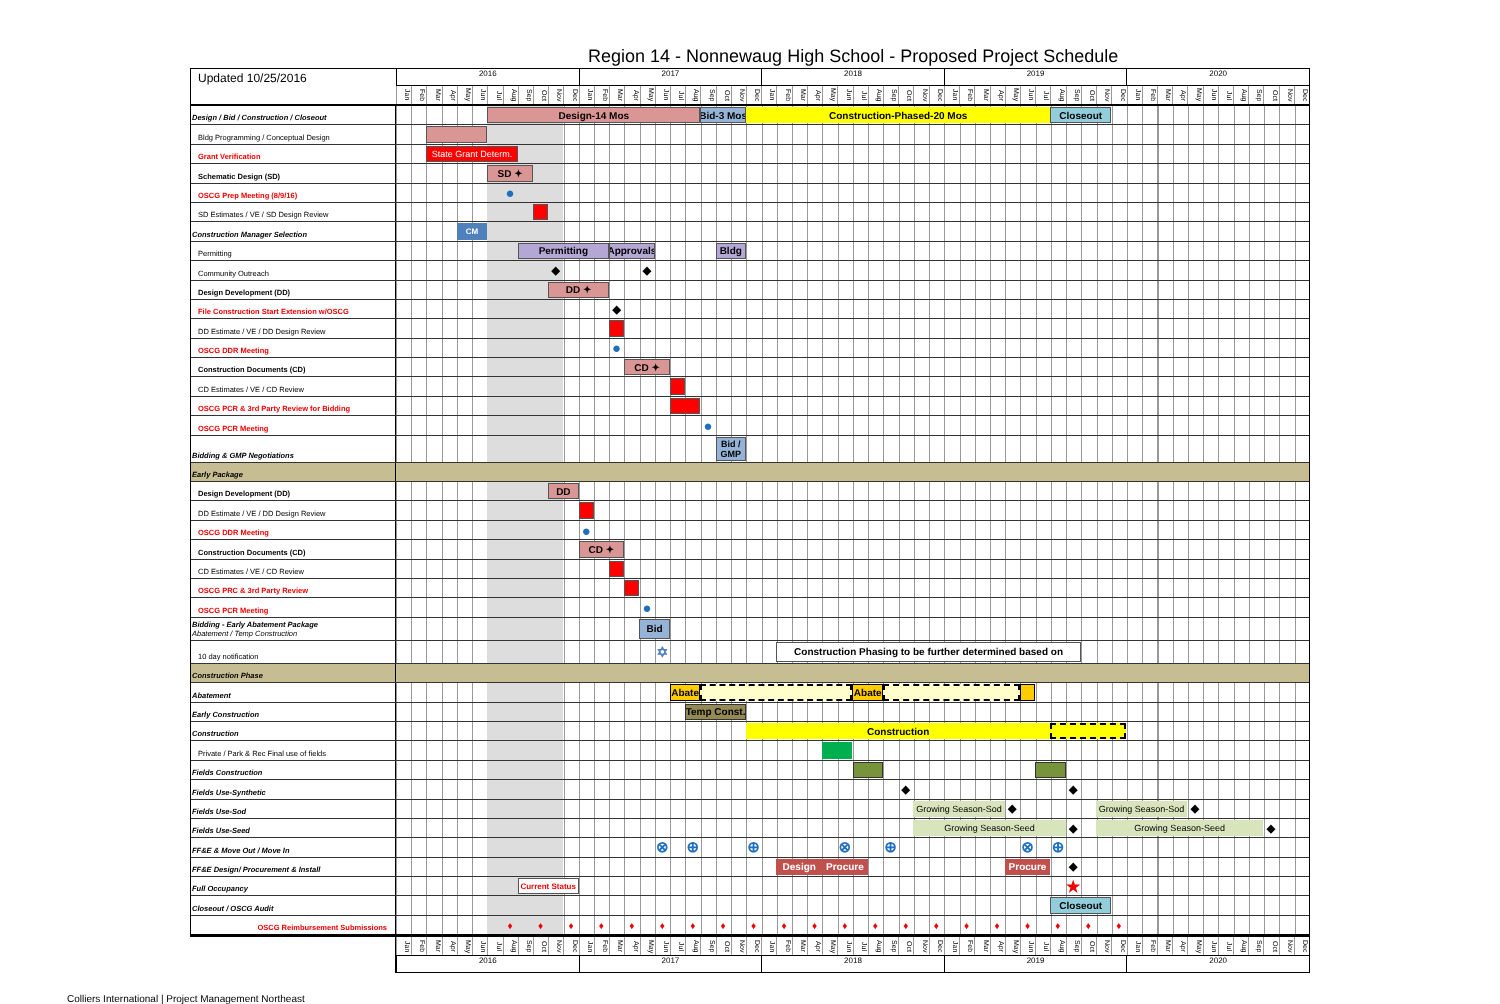Region 14 - Nonnewaug High School - Proposed Project Schedule
Updated 10/25/2016
2016 2017 2018 2019 2020
Jan Feb Mar Apr May Jun Jul Aug Sep Oct Nov Dec Jan Feb Mar Apr May Jun Jul Aug Sep Oct Nov Dec Jan Feb Mar Apr May Jun Jul Aug Sep Oct Nov Dec Jan Feb Mar Apr May Jun Jul Aug Sep Oct Nov Dec Jan Feb Mar Apr May Jun Jul Aug Sep Oct Nov Dec
Design / Bid / Construction / Closeout
Design-14 Mos
Bid-3 Mos
Construction-Phased-20 Mos
Closeout
Bldg Programming / Conceptual Design
Grant Verification
State Grant Determ.
Schematic Design (SD)
SD ✦
OSCG Prep Meeting (8/9/16)
●
SD Estimates / VE / SD Design Review
Construction Manager Selection CM
Permitting
Permitting
Approvals
Bldg
Community Outreach
◆
◆
Design Development (DD)
DD ✦
File Construction Start Extension w/OSCG
◆
DD Estimate / VE / DD Design Review
OSCG DDR Meeting
●
Construction Documents (CD)
CD ✦
CD Estimates / VE / CD Review
OSCG PCR & 3rd Party Review for Bidding
OSCG PCR Meeting
●
Bidding & GMP Negotiations
Bid / GMP
Early Package
Design Development (DD)
DD
DD Estimate / VE / DD Design Review
OSCG DDR Meeting
●
Construction Documents (CD)
CD ✦
CD Estimates / VE / CD Review
OSCG PRC & 3rd Party Review
OSCG PCR Meeting
●
Bidding - Early Abatement Package
Abatement / Temp Construction
Bid
10 day notification
✡
Construction Phasing to be further determined based on
Construction Phase
Abatement
Abate
Abate
Early Construction
Temp Const.
Construction
Construction
Private / Park & Rec Final use of fields
Fields Construction
Fields Use-Synthetic
◆
◆
Fields Use-Sod
Growing Season-Sod
◆
Growing Season-Sod
◆
Fields Use-Seed
Growing Season-Seed
◆
Growing Season-Seed
◆
FF&E & Move Out / Move In
⊗
⊕
⊕
⊗
⊕
⊗
⊕
FF&E Design/ Procurement & Install
Design
Procure
Procure
◆
Full Occupancy Current Status
★
Closeout / OSCG Audit
Closeout
OSCG Reimbursement Submissions
♦
♦
♦
♦
♦
♦
♦
♦
♦
♦
♦
♦
♦
♦
♦
♦
♦
♦
♦
♦
♦
Jan Feb Mar Apr May Jun Jul Aug Sep Oct Nov Dec Jan Feb Mar Apr May Jun Jul Aug Sep Oct Nov Dec Jan Feb Mar Apr May Jun Jul Aug Sep Oct Nov Dec Jan Feb Mar Apr May Jun Jul Aug Sep Oct Nov Dec Jan Feb Mar Apr May Jun Jul Aug Sep Oct Nov Dec
2016 2017 2018 2019 2020
Colliers International | Project Management Northeast